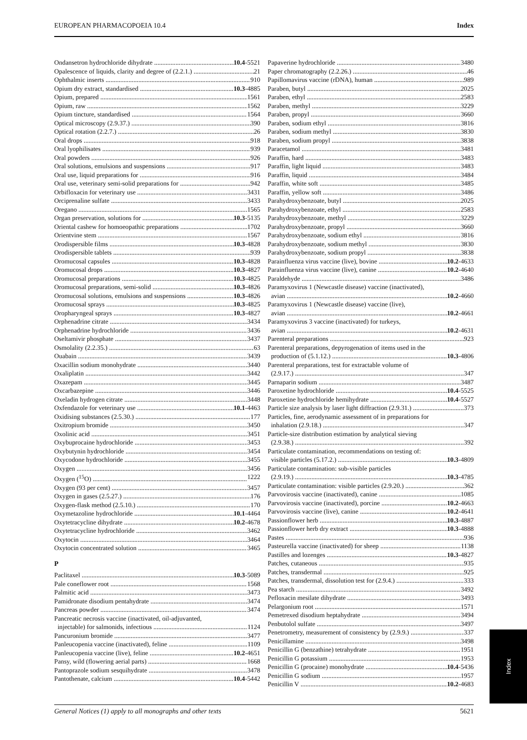EUROPEAN PHARMACOPOEIA 10.4 Index
Ondansetron hydrochloride dihydrate 10.4-5521
Opalescence of liquids, clarity and degree of (2.2.1.) 21
Ophthalmic inserts 910
Opium dry extract, standardised 10.3-4885
Opium, prepared 1561
Opium, raw 1562
Opium tincture, standardised 1564
Optical microscopy (2.9.37.) 390
Optical rotation (2.2.7.) 26
Oral drops 918
Oral lyophilisates 939
Oral powders 926
Oral solutions, emulsions and suspensions 917
Oral use, liquid preparations for 916
Oral use, veterinary semi-solid preparations for 942
Orbifloxacin for veterinary use 3431
Orciprenaline sulfate 3433
Oregano 1565
Organ preservation, solutions for 10.3-5135
Oriental cashew for homoeopathic preparations 1702
Orientvine stem 1567
Orodispersible films 10.3-4828
Orodispersible tablets 939
Oromucosal capsules 10.3-4828
Oromucosal drops 10.3-4827
Oromucosal preparations 10.3-4825
Oromucosal preparations, semi-solid 10.3-4826
Oromucosal solutions, emulsions and suspensions 10.3-4826
Oromucosal sprays 10.3-4825
Oropharyngeal sprays 10.3-4827
Orphenadrine citrate 3434
Orphenadrine hydrochloride 3436
Oseltamivir phosphate 3437
Osmolality (2.2.35.) 63
Ouabain 3439
Oxacillin sodium monohydrate 3440
Oxaliplatin 3442
Oxazepam 3445
Oxcarbazepine 3446
Oxeladin hydrogen citrate 3448
Oxfendazole for veterinary use 10.1-4463
Oxidising substances (2.5.30.) 177
Oxitropium bromide 3450
Oxolinic acid 3451
Oxybuprocaine hydrochloride 3453
Oxybutynin hydrochloride 3454
Oxycodone hydrochloride 3455
Oxygen 3456
Oxygen (<sup>15</sup>O) 1222
Oxygen (93 per cent) 3457
Oxygen in gases (2.5.27.) 176
Oxygen-flask method (2.5.10.) 170
Oxymetazoline hydrochloride 10.1-4464
Oxytetracycline dihydrate 10.2-4678
Oxytetracycline hydrochloride 3462
Oxytocin 3464
Oxytocin concentrated solution 3465
P
Paclitaxel 10.3-5089
Pale coneflower root 1568
Palmitic acid 3473
Pamidronate disodium pentahydrate 3474
Pancreas powder 3474
Pancreatic necrosis vaccine (inactivated, oil-adjuvanted,
injectable) for salmonids, infectious 1124
Pancuronium bromide 3477
Panleucopenia vaccine (inactivated), feline 1109
Panleucopenia vaccine (live), feline 10.2-4651
Pansy, wild (flowering aerial parts) 1668
Pantoprazole sodium sesquihydrate 3478
Pantothenate, calcium 10.4-5442
Papaverine hydrochloride 3480
Paper chromatography (2.2.26.) 46
Papillomavirus vaccine (rDNA), human 989
Paraben, butyl 2025
Paraben, ethyl 2583
Paraben, methyl 3229
Paraben, propyl 3660
Paraben, sodium ethyl 3816
Paraben, sodium methyl 3830
Paraben, sodium propyl 3838
Paracetamol 3481
Paraffin, hard 3483
Paraffin, light liquid 3483
Paraffin, liquid 3484
Paraffin, white soft 3485
Paraffin, yellow soft 3486
Parahydroxybenzoate, butyl 2025
Parahydroxybenzoate, ethyl 2583
Parahydroxybenzoate, methyl 3229
Parahydroxybenzoate, propyl 3660
Parahydroxybenzoate, sodium ethyl 3816
Parahydroxybenzoate, sodium methyl 3830
Parahydroxybenzoate, sodium propyl 3838
Parainfluenza virus vaccine (live), bovine 10.2-4633
Parainfluenza virus vaccine (live), canine 10.2-4640
Paraldehyde 3486
Paramyxovirus 1 (Newcastle disease) vaccine (inactivated),
avian 10.2-4660
Paramyxovirus 1 (Newcastle disease) vaccine (live),
avian 10.2-4661
Paramyxovirus 3 vaccine (inactivated) for turkeys,
avian 10.2-4631
Parenteral preparations 923
Parenteral preparations, depyrogenation of items used in the
production of (5.1.12.) 10.3-4806
Parenteral preparations, test for extractable volume of
(2.9.17.) 347
Parnaparin sodium 3487
Paroxetine hydrochloride 10.4-5525
Paroxetine hydrochloride hemihydrate 10.4-5527
Particle size analysis by laser light diffraction (2.9.31.) 373
Particles, fine, aerodynamic assessment of in preparations for
inhalation (2.9.18.) 347
Particle-size distribution estimation by analytical sieving
(2.9.38.) 392
Particulate contamination, recommendations on testing of:
visible particles (5.17.2.) 10.3-4809
Particulate contamination: sub-visible particles
(2.9.19.) 10.3-4785
Particulate contamination: visible particles (2.9.20.) 362
Parvovirosis vaccine (inactivated), canine 1085
Parvovirosis vaccine (inactivated), porcine 10.2-4663
Parvovirosis vaccine (live), canine 10.2-4641
Passionflower herb 10.3-4887
Passionflower herb dry extract 10.3-4888
Pastes 936
Pasteurella vaccine (inactivated) for sheep 1138
Pastilles and lozenges 10.3-4827
Patches, cutaneous 935
Patches, transdermal 925
Patches, transdermal, dissolution test for (2.9.4.) 333
Pea starch 3492
Pefloxacin mesilate dihydrate 3493
Pelargonium root 1571
Pemetrexed disodium heptahydrate 3494
Penbutolol sulfate 3497
Penetrometry, measurement of consistency by (2.9.9.) 337
Penicillamine 3498
Penicillin G (benzathine) tetrahydrate 1951
Penicillin G potassium 1953
Penicillin G (procaine) monohydrate 10.4-5436
Penicillin G sodium 1957
Penicillin V 10.2-4683
General Notices (1) apply to all monographs and other texts 5621
Index